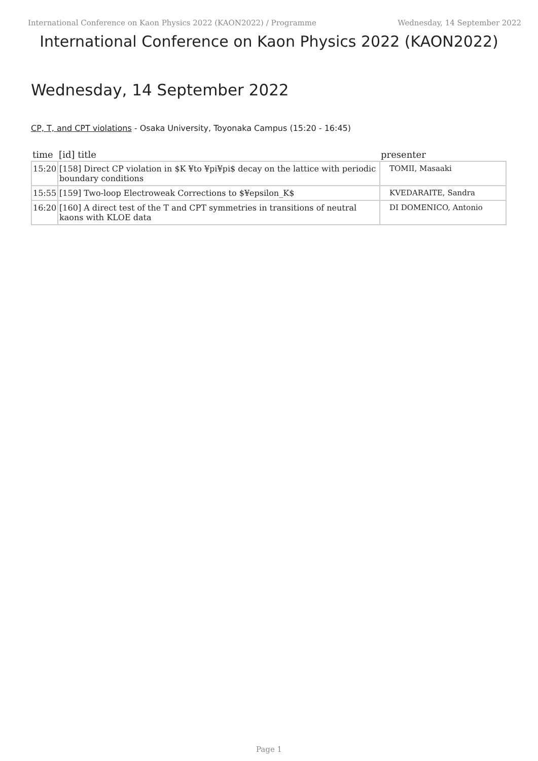International Conference on Kaon Physics 2022 (KAON2022) / Programme Wednesday, 14 September 2022
International Conference on Kaon Physics 2022 (KAON2022)
Wednesday, 14 September 2022
CP, T, and CPT violations - Osaka University, Toyonaka Campus (15:20 - 16:45)
| time | [id] title | presenter |
| --- | --- | --- |
| 15:20 | [158] Direct CP violation in $K ¥to ¥pi¥pi$ decay on the lattice with periodic boundary conditions | TOMII, Masaaki |
| 15:55 | [159] Two-loop Electroweak Corrections to $¥epsilon_K$ | KVEDARAITE, Sandra |
| 16:20 | [160] A direct test of the T and CPT symmetries in transitions of neutral kaons with KLOE data | DI DOMENICO, Antonio |
Page 1